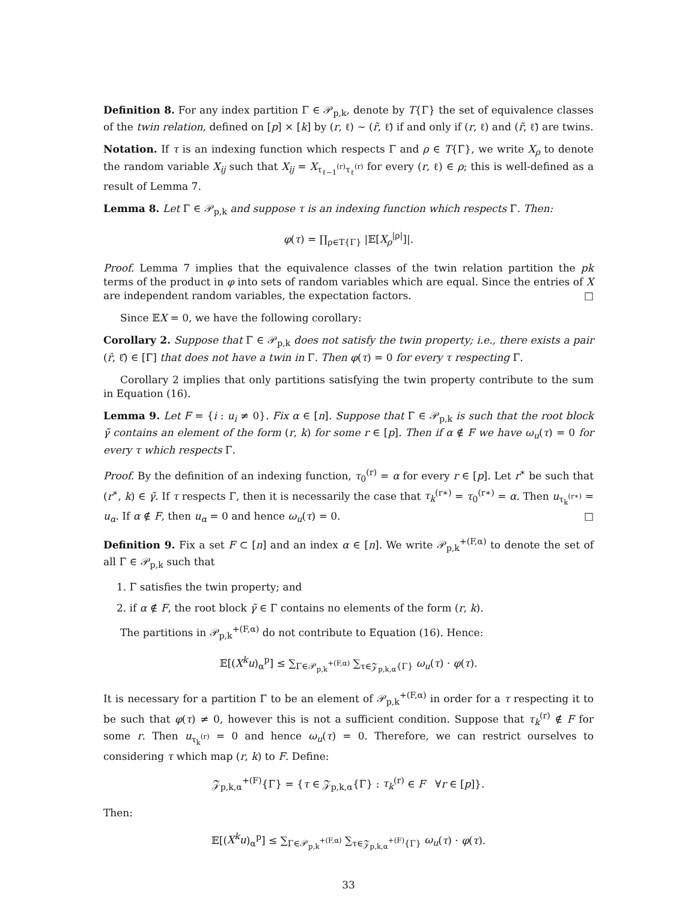Definition 8. For any index partition Γ ∈ 𝒫<sub>p,k</sub>, denote by T{Γ} the set of equivalence classes of the twin relation, defined on [p] × [k] by (r, ℓ) ∼ (r̃, ℓ̃) if and only if (r, ℓ) and (r̃, ℓ̃) are twins.
Notation. If τ is an indexing function which respects Γ and ρ ∈ T{Γ}, we write X<sub>ρ</sub> to denote the random variable X<sub>ij</sub> such that X<sub>ij</sub> = X<sub>τ<sub>ℓ−1</sub><sup>(r)</sup>τ<sub>ℓ</sub><sup>(r)</sup></sub> for every (r, ℓ) ∈ ρ; this is well-defined as a result of Lemma 7.
Lemma 8. Let Γ ∈ 𝒫<sub>p,k</sub> and suppose τ is an indexing function which respects Γ. Then:
φ(τ) = ∏<sub>ρ∈T{Γ}</sub> |𝔼[X<sub>ρ</sub><sup>|ρ|</sup>]|.
Proof. Lemma 7 implies that the equivalence classes of the twin relation partition the pk terms of the product in φ into sets of random variables which are equal. Since the entries of X are independent random variables, the expectation factors. □
Since 𝔼X = 0, we have the following corollary:
Corollary 2. Suppose that Γ ∈ 𝒫<sub>p,k</sub> does not satisfy the twin property; i.e., there exists a pair (r̂, ℓ̂) ∈ [Γ] that does not have a twin in Γ. Then φ(τ) = 0 for every τ respecting Γ.
Corollary 2 implies that only partitions satisfying the twin property contribute to the sum in Equation (16).
Lemma 9. Let F = {i : u<sub>i</sub> ≠ 0}. Fix α ∈ [n]. Suppose that Γ ∈ 𝒫<sub>p,k</sub> is such that the root block γ̃ contains an element of the form (r, k) for some r ∈ [p]. Then if α ∉ F we have ω<sub>u</sub>(τ) = 0 for every τ which respects Γ.
Proof. By the definition of an indexing function, τ<sub>0</sub><sup>(r)</sup> = α for every r ∈ [p]. Let r<sup>∗</sup> be such that (r<sup>∗</sup>, k) ∈ γ̃. If τ respects Γ, then it is necessarily the case that τ<sub>k</sub><sup>(r∗)</sup> = τ<sub>0</sub><sup>(r∗)</sup> = α. Then u<sub>τ<sub>k</sub><sup>(r∗)</sup></sub> = u<sub>α</sub>. If α ∉ F, then u<sub>α</sub> = 0 and hence ω<sub>u</sub>(τ) = 0. □
Definition 9. Fix a set F ⊂ [n] and an index α ∈ [n]. We write 𝒫<sub>p,k</sub><sup>+(F,α)</sup> to denote the set of all Γ ∈ 𝒫<sub>p,k</sub> such that
1. Γ satisfies the twin property; and
2. if α ∉ F, the root block γ̃ ∈ Γ contains no elements of the form (r, k).
The partitions in 𝒫<sub>p,k</sub><sup>+(F,α)</sup> do not contribute to Equation (16). Hence:
𝔼[(X<sup>k</sup>u)<sub>α</sub><sup>p</sup>] ≤ ∑<sub>Γ∈𝒫<sub>p,k</sub><sup>+(F,α)</sup></sub> ∑<sub>τ∈𝒵<sub>p,k,α</sub>{Γ}</sub> ω<sub>u</sub>(τ) · φ(τ).
It is necessary for a partition Γ to be an element of 𝒫<sub>p,k</sub><sup>+(F,α)</sup> in order for a τ respecting it to be such that φ(τ) ≠ 0, however this is not a sufficient condition. Suppose that τ<sub>k</sub><sup>(r)</sup> ∉ F for some r. Then u<sub>τ<sub>k</sub><sup>(r)</sup></sub> = 0 and hence ω<sub>u</sub>(τ) = 0. Therefore, we can restrict ourselves to considering τ which map (r, k) to F. Define:
𝒵<sub>p,k,α</sub><sup>+(F)</sup>{Γ} = {τ ∈ 𝒵<sub>p,k,α</sub>{Γ} : τ<sub>k</sub><sup>(r)</sup> ∈ F ∀r ∈ [p]}.
Then:
𝔼[(X<sup>k</sup>u)<sub>α</sub><sup>p</sup>] ≤ ∑<sub>Γ∈𝒫<sub>p,k</sub><sup>+(F,α)</sup></sub> ∑<sub>τ∈𝒵<sub>p,k,α</sub><sup>+(F)</sup>{Γ}</sub> ω<sub>u</sub>(τ) · φ(τ).
33